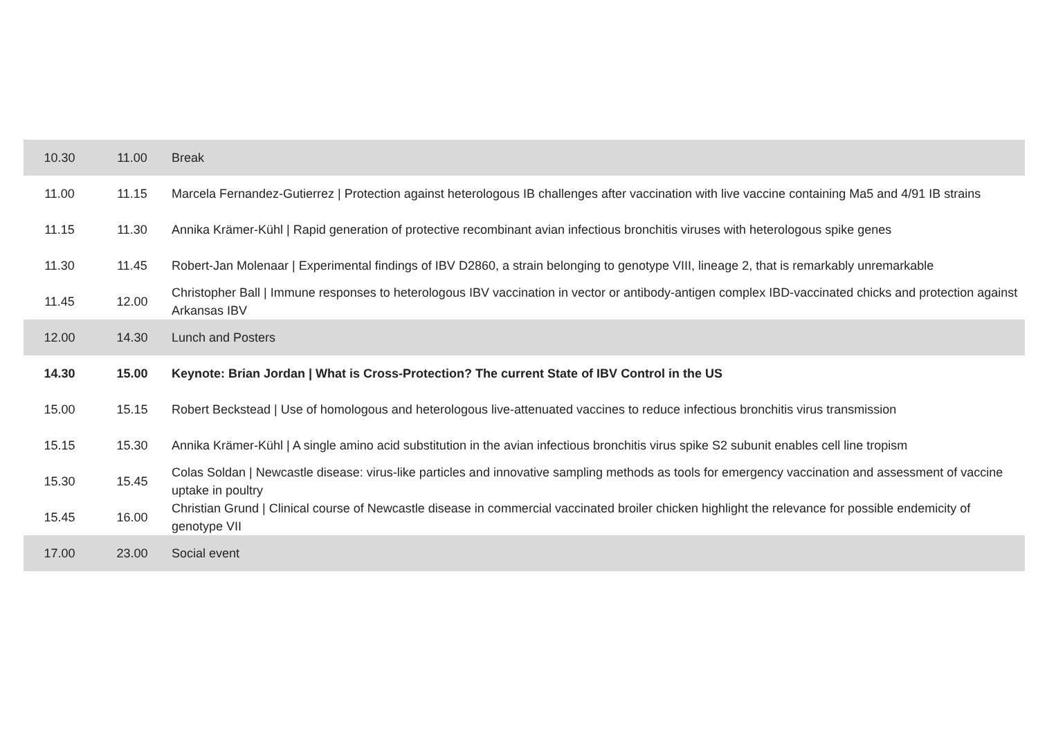| 10.30 | 11.00 | Break |
| 11.00 | 11.15 | Marcela Fernandez-Gutierrez / Protection against heterologous IB challenges after vaccination with live vaccine containing Ma5 and 4/91 IB strains |
| 11.15 | 11.30 | Annika Krämer-Kühl / Rapid generation of protective recombinant avian infectious bronchitis viruses with heterologous spike genes |
| 11.30 | 11.45 | Robert-Jan Molenaar / Experimental findings of IBV D2860, a strain belonging to genotype VIII, lineage 2, that is remarkably unremarkable |
| 11.45 | 12.00 | Christopher Ball / Immune responses to heterologous IBV vaccination in vector or antibody-antigen complex IBD-vaccinated chicks and protection against Arkansas IBV |
| 12.00 | 14.30 | Lunch and Posters |
| 14.30 | 15.00 | Keynote: Brian Jordan / What is Cross-Protection? The current State of IBV Control in the US |
| 15.00 | 15.15 | Robert Beckstead / Use of homologous and heterologous live-attenuated vaccines to reduce infectious bronchitis virus transmission |
| 15.15 | 15.30 | Annika Krämer-Kühl / A single amino acid substitution in the avian infectious bronchitis virus spike S2 subunit enables cell line tropism |
| 15.30 | 15.45 | Colas Soldan / Newcastle disease: virus-like particles and innovative sampling methods as tools for emergency vaccination and assessment of vaccine uptake in poultry |
| 15.45 | 16.00 | Christian Grund / Clinical course of Newcastle disease in commercial vaccinated broiler chicken highlight the relevance for possible endemicity of genotype VII |
| 17.00 | 23.00 | Social event |